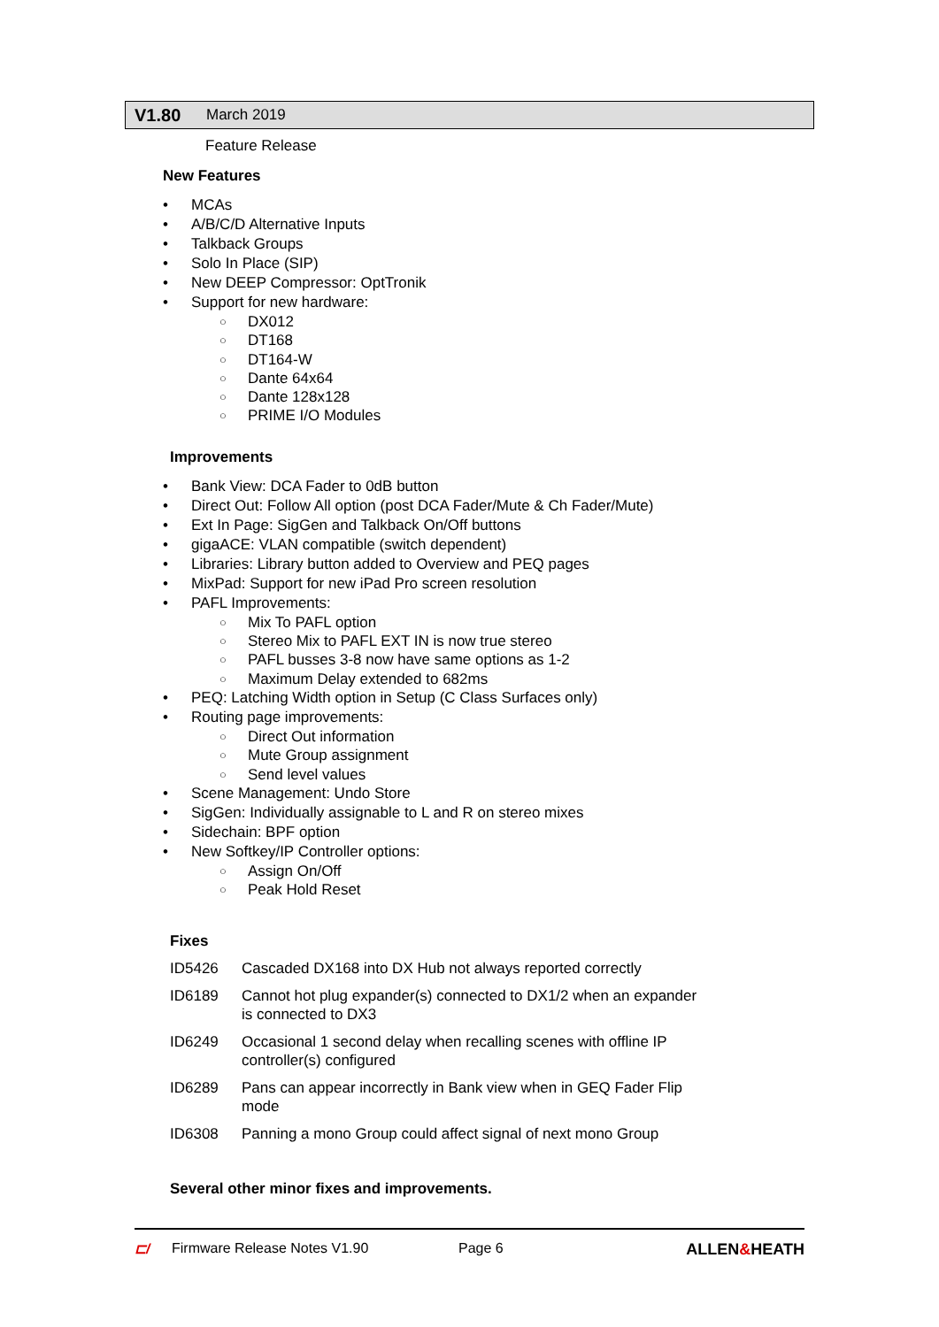V1.80 March 2019
Feature Release
New Features
MCAs
A/B/C/D Alternative Inputs
Talkback Groups
Solo In Place (SIP)
New DEEP Compressor: OptTronik
Support for new hardware:
DX012
DT168
DT164-W
Dante 64x64
Dante 128x128
PRIME I/O Modules
Improvements
Bank View: DCA Fader to 0dB button
Direct Out: Follow All option (post DCA Fader/Mute & Ch Fader/Mute)
Ext In Page: SigGen and Talkback On/Off buttons
gigaACE: VLAN compatible (switch dependent)
Libraries: Library button added to Overview and PEQ pages
MixPad: Support for new iPad Pro screen resolution
PAFL Improvements:
Mix To PAFL option
Stereo Mix to PAFL EXT IN is now true stereo
PAFL busses 3-8 now have same options as 1-2
Maximum Delay extended to 682ms
PEQ: Latching Width option in Setup (C Class Surfaces only)
Routing page improvements:
Direct Out information
Mute Group assignment
Send level values
Scene Management: Undo Store
SigGen: Individually assignable to L and R on stereo mixes
Sidechain: BPF option
New Softkey/IP Controller options:
Assign On/Off
Peak Hold Reset
Fixes
| ID5426 | Cascaded DX168 into DX Hub not always reported correctly |
| ID6189 | Cannot hot plug expander(s) connected to DX1/2 when an expander is connected to DX3 |
| ID6249 | Occasional 1 second delay when recalling scenes with offline IP controller(s) configured |
| ID6289 | Pans can appear incorrectly in Bank view when in GEQ Fader Flip mode |
| ID6308 | Panning a mono Group could affect signal of next mono Group |
Several other minor fixes and improvements.
⊏/ Firmware Release Notes V1.90 Page 6 ALLEN&HEATH